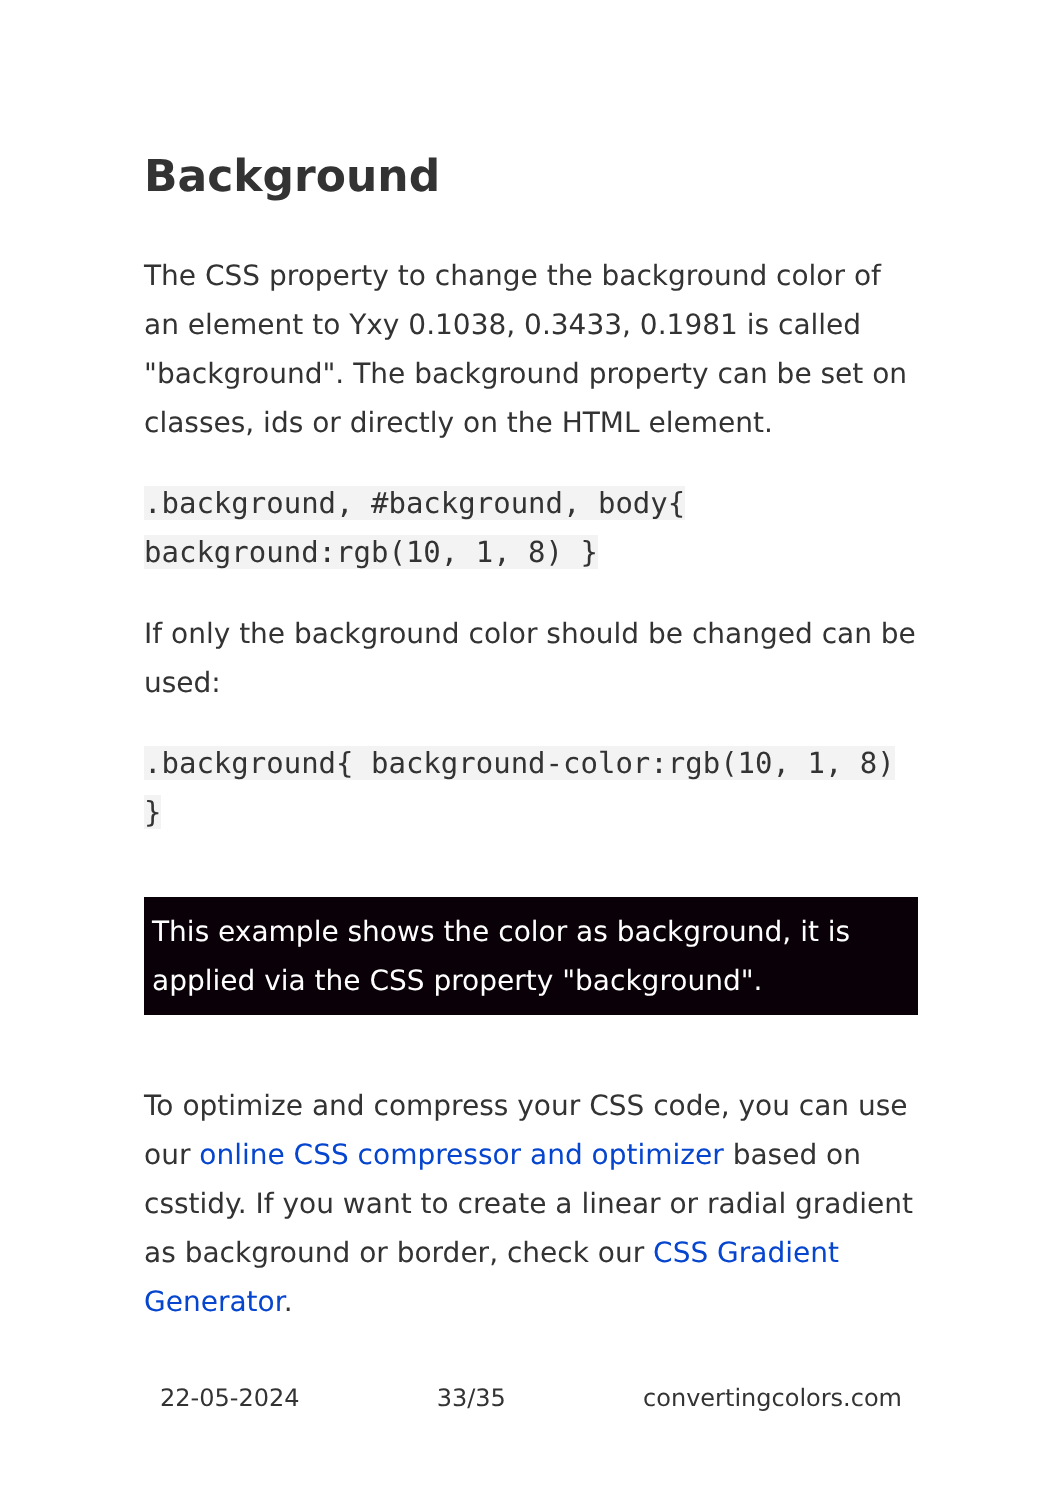Background
The CSS property to change the background color of an element to Yxy 0.1038, 0.3433, 0.1981 is called "background". The background property can be set on classes, ids or directly on the HTML element.
.background, #background, body{ background:rgb(10, 1, 8) }
If only the background color should be changed can be used:
.background{ background-color:rgb(10, 1, 8) }
This example shows the color as background, it is applied via the CSS property "background".
To optimize and compress your CSS code, you can use our online CSS compressor and optimizer based on csstidy. If you want to create a linear or radial gradient as background or border, check our CSS Gradient Generator.
22-05-2024 33/35 convertingcolors.com